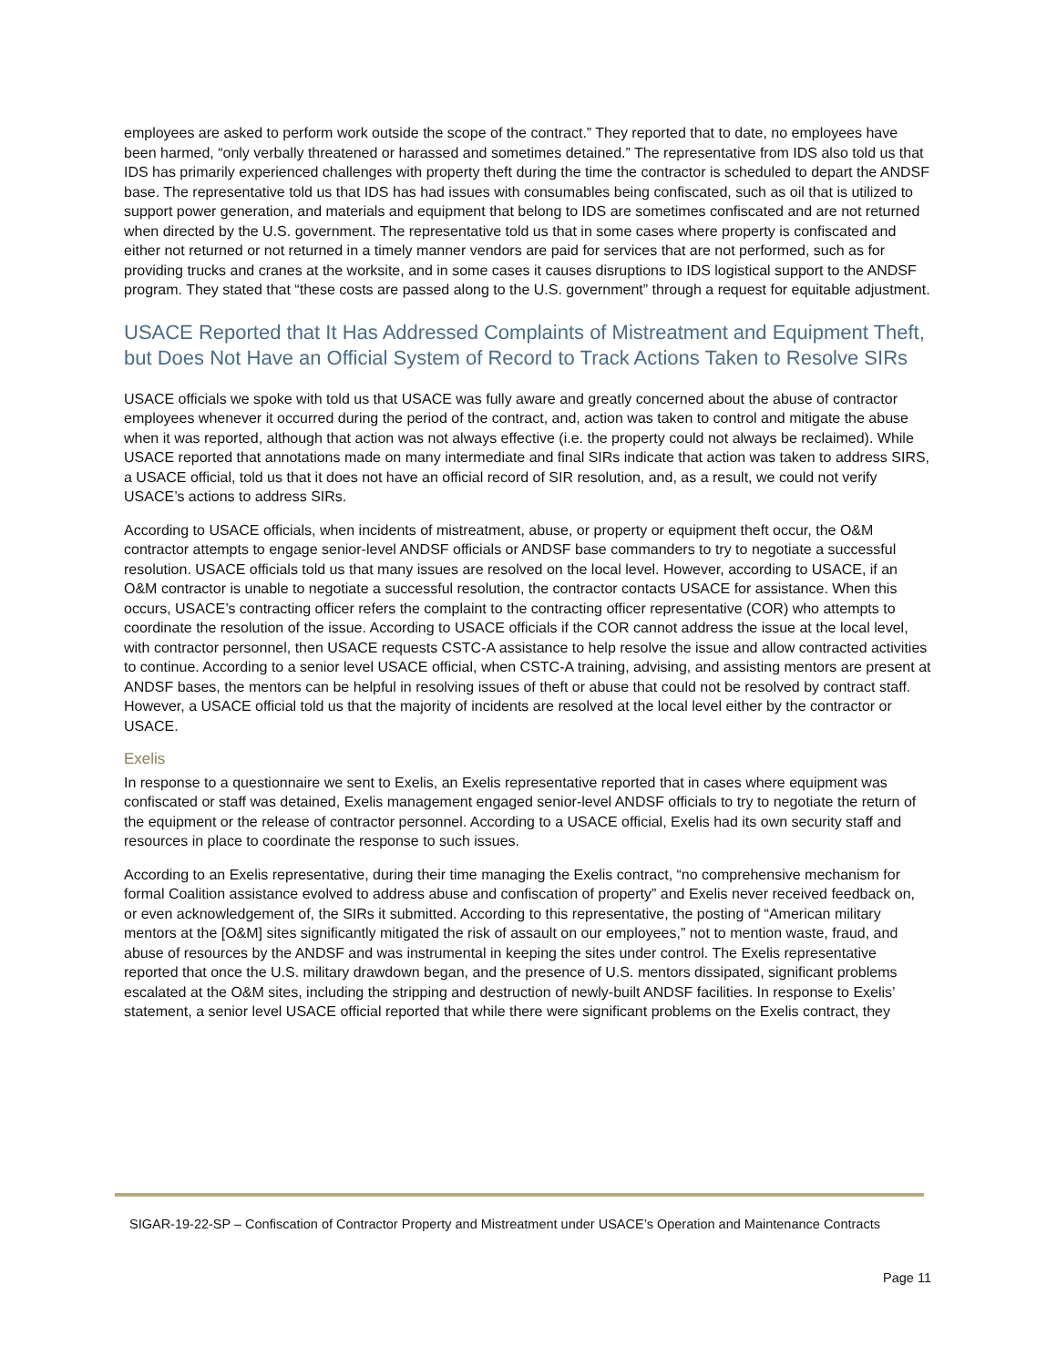employees are asked to perform work outside the scope of the contract.” They reported that to date, no employees have been harmed, “only verbally threatened or harassed and sometimes detained.” The representative from IDS also told us that IDS has primarily experienced challenges with property theft during the time the contractor is scheduled to depart the ANDSF base. The representative told us that IDS has had issues with consumables being confiscated, such as oil that is utilized to support power generation, and materials and equipment that belong to IDS are sometimes confiscated and are not returned when directed by the U.S. government. The representative told us that in some cases where property is confiscated and either not returned or not returned in a timely manner vendors are paid for services that are not performed, such as for providing trucks and cranes at the worksite, and in some cases it causes disruptions to IDS logistical support to the ANDSF program. They stated that “these costs are passed along to the U.S. government” through a request for equitable adjustment.
USACE Reported that It Has Addressed Complaints of Mistreatment and Equipment Theft, but Does Not Have an Official System of Record to Track Actions Taken to Resolve SIRs
USACE officials we spoke with told us that USACE was fully aware and greatly concerned about the abuse of contractor employees whenever it occurred during the period of the contract, and, action was taken to control and mitigate the abuse when it was reported, although that action was not always effective (i.e. the property could not always be reclaimed). While USACE reported that annotations made on many intermediate and final SIRs indicate that action was taken to address SIRS, a USACE official, told us that it does not have an official record of SIR resolution, and, as a result, we could not verify USACE’s actions to address SIRs.
According to USACE officials, when incidents of mistreatment, abuse, or property or equipment theft occur, the O&M contractor attempts to engage senior-level ANDSF officials or ANDSF base commanders to try to negotiate a successful resolution. USACE officials told us that many issues are resolved on the local level. However, according to USACE, if an O&M contractor is unable to negotiate a successful resolution, the contractor contacts USACE for assistance. When this occurs, USACE’s contracting officer refers the complaint to the contracting officer representative (COR) who attempts to coordinate the resolution of the issue. According to USACE officials if the COR cannot address the issue at the local level, with contractor personnel, then USACE requests CSTC-A assistance to help resolve the issue and allow contracted activities to continue. According to a senior level USACE official, when CSTC-A training, advising, and assisting mentors are present at ANDSF bases, the mentors can be helpful in resolving issues of theft or abuse that could not be resolved by contract staff. However, a USACE official told us that the majority of incidents are resolved at the local level either by the contractor or USACE.
Exelis
In response to a questionnaire we sent to Exelis, an Exelis representative reported that in cases where equipment was confiscated or staff was detained, Exelis management engaged senior-level ANDSF officials to try to negotiate the return of the equipment or the release of contractor personnel. According to a USACE official, Exelis had its own security staff and resources in place to coordinate the response to such issues.
According to an Exelis representative, during their time managing the Exelis contract, “no comprehensive mechanism for formal Coalition assistance evolved to address abuse and confiscation of property” and Exelis never received feedback on, or even acknowledgement of, the SIRs it submitted. According to this representative, the posting of “American military mentors at the [O&M] sites significantly mitigated the risk of assault on our employees,” not to mention waste, fraud, and abuse of resources by the ANDSF and was instrumental in keeping the sites under control. The Exelis representative reported that once the U.S. military drawdown began, and the presence of U.S. mentors dissipated, significant problems escalated at the O&M sites, including the stripping and destruction of newly-built ANDSF facilities. In response to Exelis’ statement, a senior level USACE official reported that while there were significant problems on the Exelis contract, they
SIGAR-19-22-SP – Confiscation of Contractor Property and Mistreatment under USACE’s Operation and Maintenance Contracts
Page 11